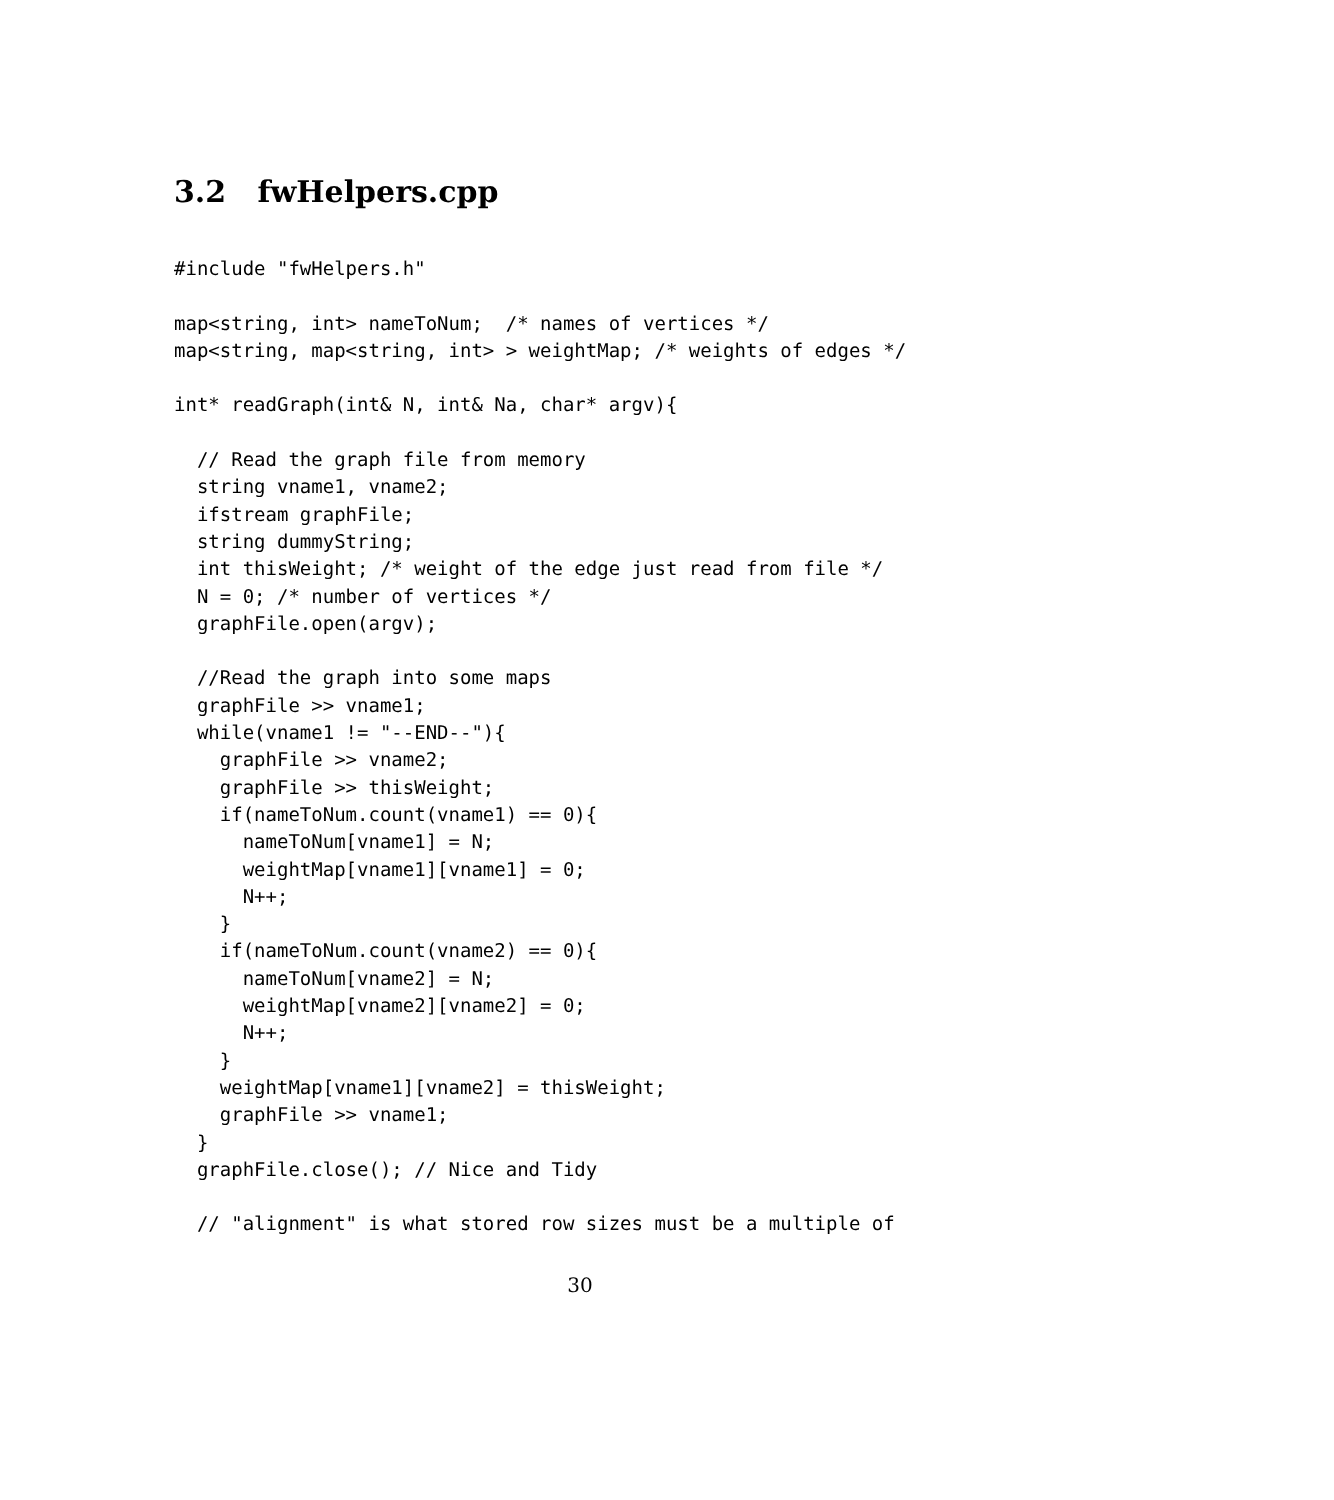3.2 fwHelpers.cpp
#include "fwHelpers.h"

map<string, int> nameToNum;  /* names of vertices */
map<string, map<string, int> > weightMap; /* weights of edges */

int* readGraph(int& N, int& Na, char* argv){

  // Read the graph file from memory
  string vname1, vname2;
  ifstream graphFile;
  string dummyString;
  int thisWeight; /* weight of the edge just read from file */
  N = 0; /* number of vertices */
  graphFile.open(argv);

  //Read the graph into some maps
  graphFile >> vname1;
  while(vname1 != "--END--"){
    graphFile >> vname2;
    graphFile >> thisWeight;
    if(nameToNum.count(vname1) == 0){
      nameToNum[vname1] = N;
      weightMap[vname1][vname1] = 0;
      N++;
    }
    if(nameToNum.count(vname2) == 0){
      nameToNum[vname2] = N;
      weightMap[vname2][vname2] = 0;
      N++;
    }
    weightMap[vname1][vname2] = thisWeight;
    graphFile >> vname1;
  }
  graphFile.close(); // Nice and Tidy

  // "alignment" is what stored row sizes must be a multiple of
30